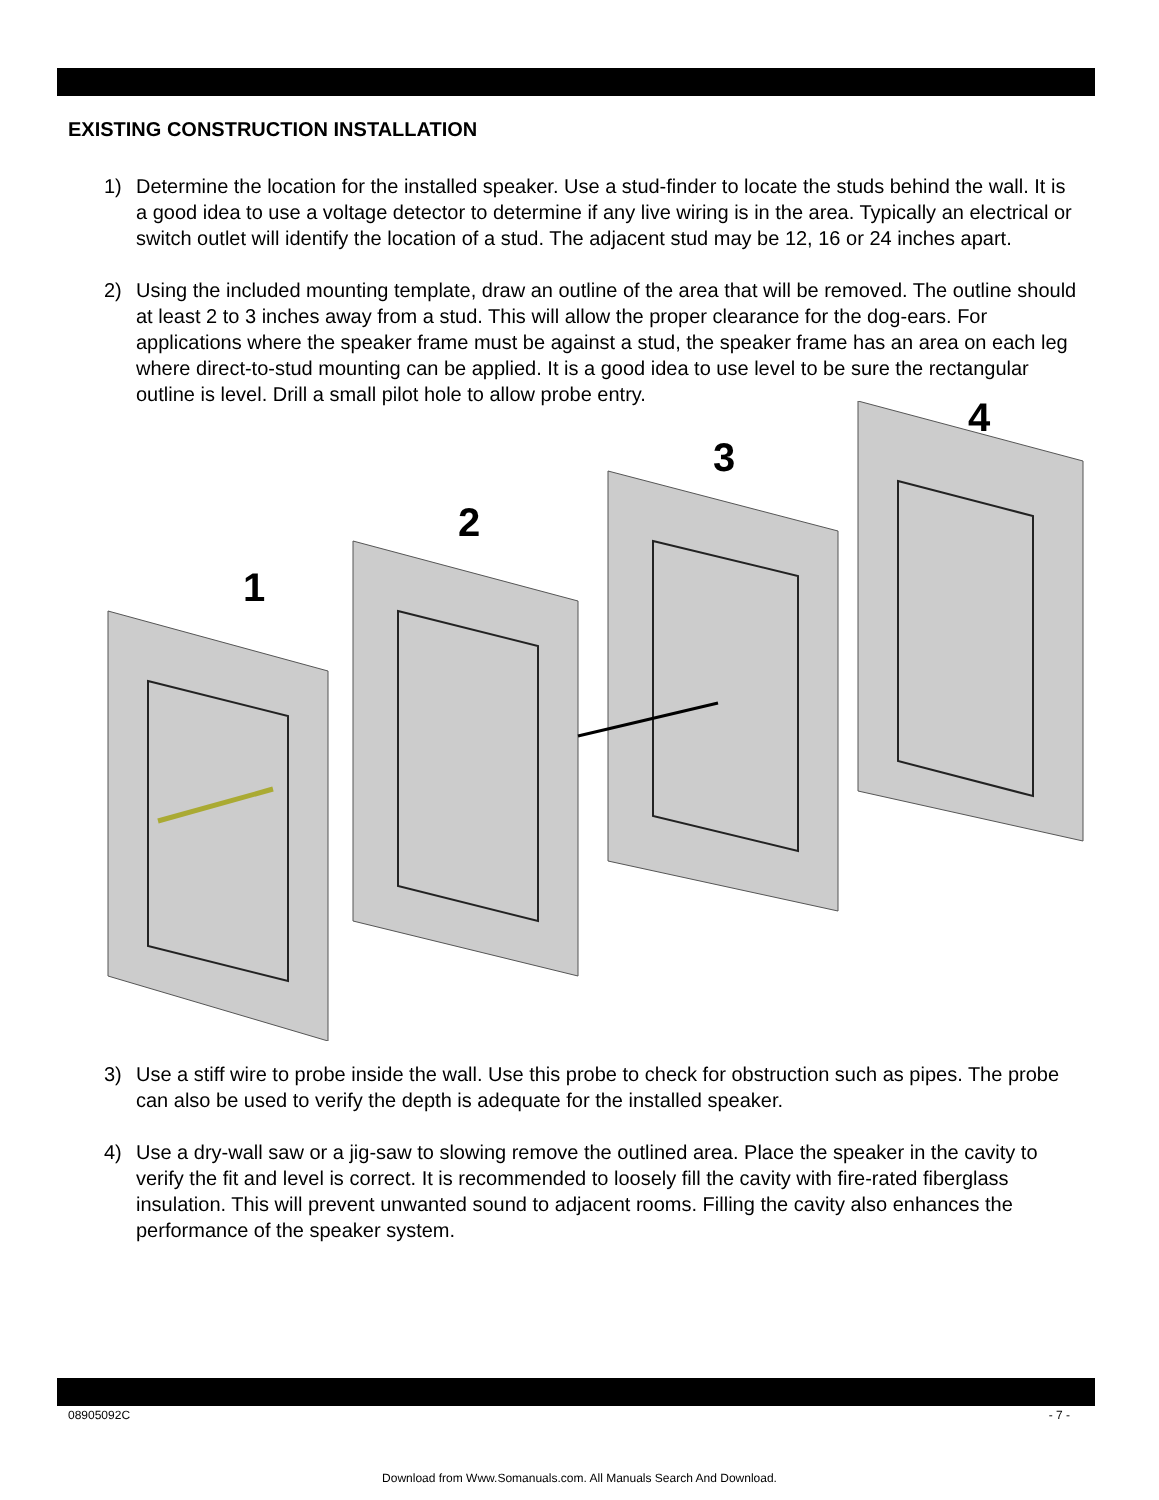EXISTING CONSTRUCTION INSTALLATION
1) Determine the location for the installed speaker. Use a stud-finder to locate the studs behind the wall. It is a good idea to use a voltage detector to determine if any live wiring is in the area. Typically an electrical or switch outlet will identify the location of a stud. The adjacent stud may be 12, 16 or 24 inches apart.
2) Using the included mounting template, draw an outline of the area that will be removed. The outline should at least 2 to 3 inches away from a stud. This will allow the proper clearance for the dog-ears. For applications where the speaker frame must be against a stud, the speaker frame has an area on each leg where direct-to-stud mounting can be applied. It is a good idea to use level to be sure the rectangular outline is level. Drill a small pilot hole to allow probe entry.
1
2
3
4
3) Use a stiff wire to probe inside the wall. Use this probe to check for obstruction such as pipes. The probe can also be used to verify the depth is adequate for the installed speaker.
4) Use a dry-wall saw or a jig-saw to slowing remove the outlined area. Place the speaker in the cavity to verify the fit and level is correct. It is recommended to loosely fill the cavity with fire-rated fiberglass insulation. This will prevent unwanted sound to adjacent rooms. Filling the cavity also enhances the performance of the speaker system.
08905092C - 7 -
Download from Www.Somanuals.com. All Manuals Search And Download.